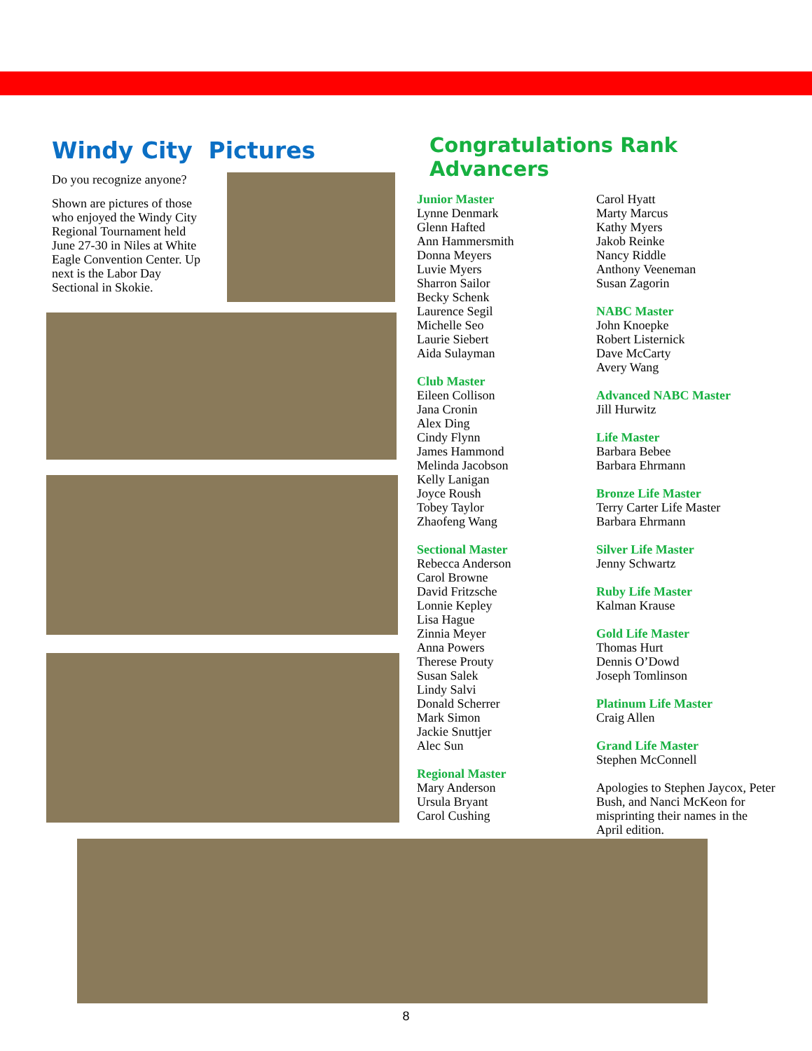Windy City Pictures
Do you recognize anyone?
Shown are pictures of those who enjoyed the Windy City Regional Tournament held June 27-30 in Niles at White Eagle Convention Center. Up next is the Labor Day Sectional in Skokie.
Congratulations Rank Advancers
Junior Master
Lynne Denmark
Glenn Hafted
Ann Hammersmith
Donna Meyers
Luvie Myers
Sharron Sailor
Becky Schenk
Laurence Segil
Michelle Seo
Laurie Siebert
Aida Sulayman
Club Master
Eileen Collison
Jana Cronin
Alex Ding
Cindy Flynn
James Hammond
Melinda Jacobson
Kelly Lanigan
Joyce Roush
Tobey Taylor
Zhaofeng Wang
Sectional Master
Rebecca Anderson
Carol Browne
David Fritzsche
Lonnie Kepley
Lisa Hague
Zinnia Meyer
Anna Powers
Therese Prouty
Susan Salek
Lindy Salvi
Donald Scherrer
Mark Simon
Jackie Snuttjer
Alec Sun
Regional Master
Mary Anderson
Ursula Bryant
Carol Cushing
Carol Hyatt
Marty Marcus
Kathy Myers
Jakob Reinke
Nancy Riddle
Anthony Veeneman
Susan Zagorin
NABC Master
John Knoepke
Robert Listernick
Dave McCarty
Avery Wang
Advanced NABC Master
Jill Hurwitz
Life Master
Barbara Bebee
Barbara Ehrmann
Bronze Life Master
Terry Carter Life Master
Barbara Ehrmann
Silver Life Master
Jenny Schwartz
Ruby Life Master
Kalman Krause
Gold Life Master
Thomas Hurt
Dennis O’Dowd
Joseph Tomlinson
Platinum Life Master
Craig Allen
Grand Life Master
Stephen McConnell
Apologies to Stephen Jaycox, Peter Bush, and Nanci McKeon for misprinting their names in the April edition.
8